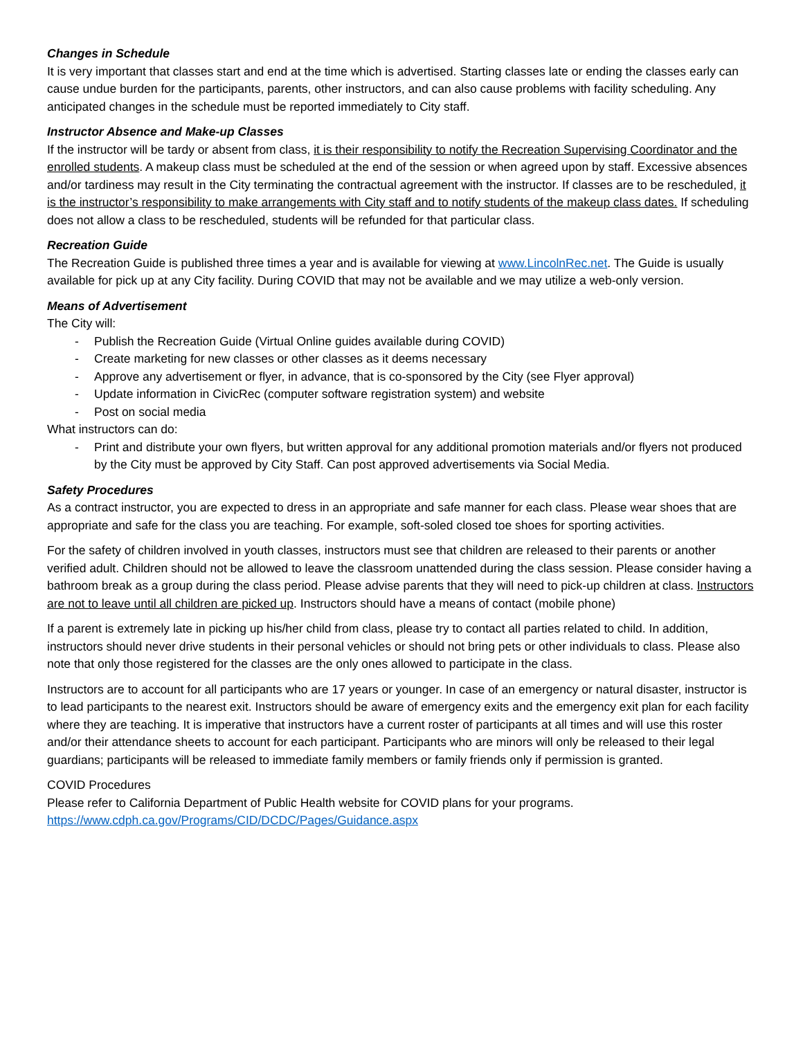Changes in Schedule
It is very important that classes start and end at the time which is advertised. Starting classes late or ending the classes early can cause undue burden for the participants, parents, other instructors, and can also cause problems with facility scheduling. Any anticipated changes in the schedule must be reported immediately to City staff.
Instructor Absence and Make-up Classes
If the instructor will be tardy or absent from class, it is their responsibility to notify the Recreation Supervising Coordinator and the enrolled students. A makeup class must be scheduled at the end of the session or when agreed upon by staff. Excessive absences and/or tardiness may result in the City terminating the contractual agreement with the instructor. If classes are to be rescheduled, it is the instructor’s responsibility to make arrangements with City staff and to notify students of the makeup class dates. If scheduling does not allow a class to be rescheduled, students will be refunded for that particular class.
Recreation Guide
The Recreation Guide is published three times a year and is available for viewing at www.LincolnRec.net. The Guide is usually available for pick up at any City facility. During COVID that may not be available and we may utilize a web-only version.
Means of Advertisement
The City will:
- Publish the Recreation Guide (Virtual Online guides available during COVID)
- Create marketing for new classes or other classes as it deems necessary
- Approve any advertisement or flyer, in advance, that is co-sponsored by the City (see Flyer approval)
- Update information in CivicRec (computer software registration system) and website
- Post on social media
What instructors can do:
- Print and distribute your own flyers, but written approval for any additional promotion materials and/or flyers not produced by the City must be approved by City Staff. Can post approved advertisements via Social Media.
Safety Procedures
As a contract instructor, you are expected to dress in an appropriate and safe manner for each class. Please wear shoes that are appropriate and safe for the class you are teaching. For example, soft-soled closed toe shoes for sporting activities.
For the safety of children involved in youth classes, instructors must see that children are released to their parents or another verified adult. Children should not be allowed to leave the classroom unattended during the class session. Please consider having a bathroom break as a group during the class period. Please advise parents that they will need to pick-up children at class. Instructors are not to leave until all children are picked up. Instructors should have a means of contact (mobile phone)
If a parent is extremely late in picking up his/her child from class, please try to contact all parties related to child. In addition, instructors should never drive students in their personal vehicles or should not bring pets or other individuals to class. Please also note that only those registered for the classes are the only ones allowed to participate in the class.
Instructors are to account for all participants who are 17 years or younger. In case of an emergency or natural disaster, instructor is to lead participants to the nearest exit. Instructors should be aware of emergency exits and the emergency exit plan for each facility where they are teaching. It is imperative that instructors have a current roster of participants at all times and will use this roster and/or their attendance sheets to account for each participant. Participants who are minors will only be released to their legal guardians; participants will be released to immediate family members or family friends only if permission is granted.
COVID Procedures
Please refer to California Department of Public Health website for COVID plans for your programs.
https://www.cdph.ca.gov/Programs/CID/DCDC/Pages/Guidance.aspx